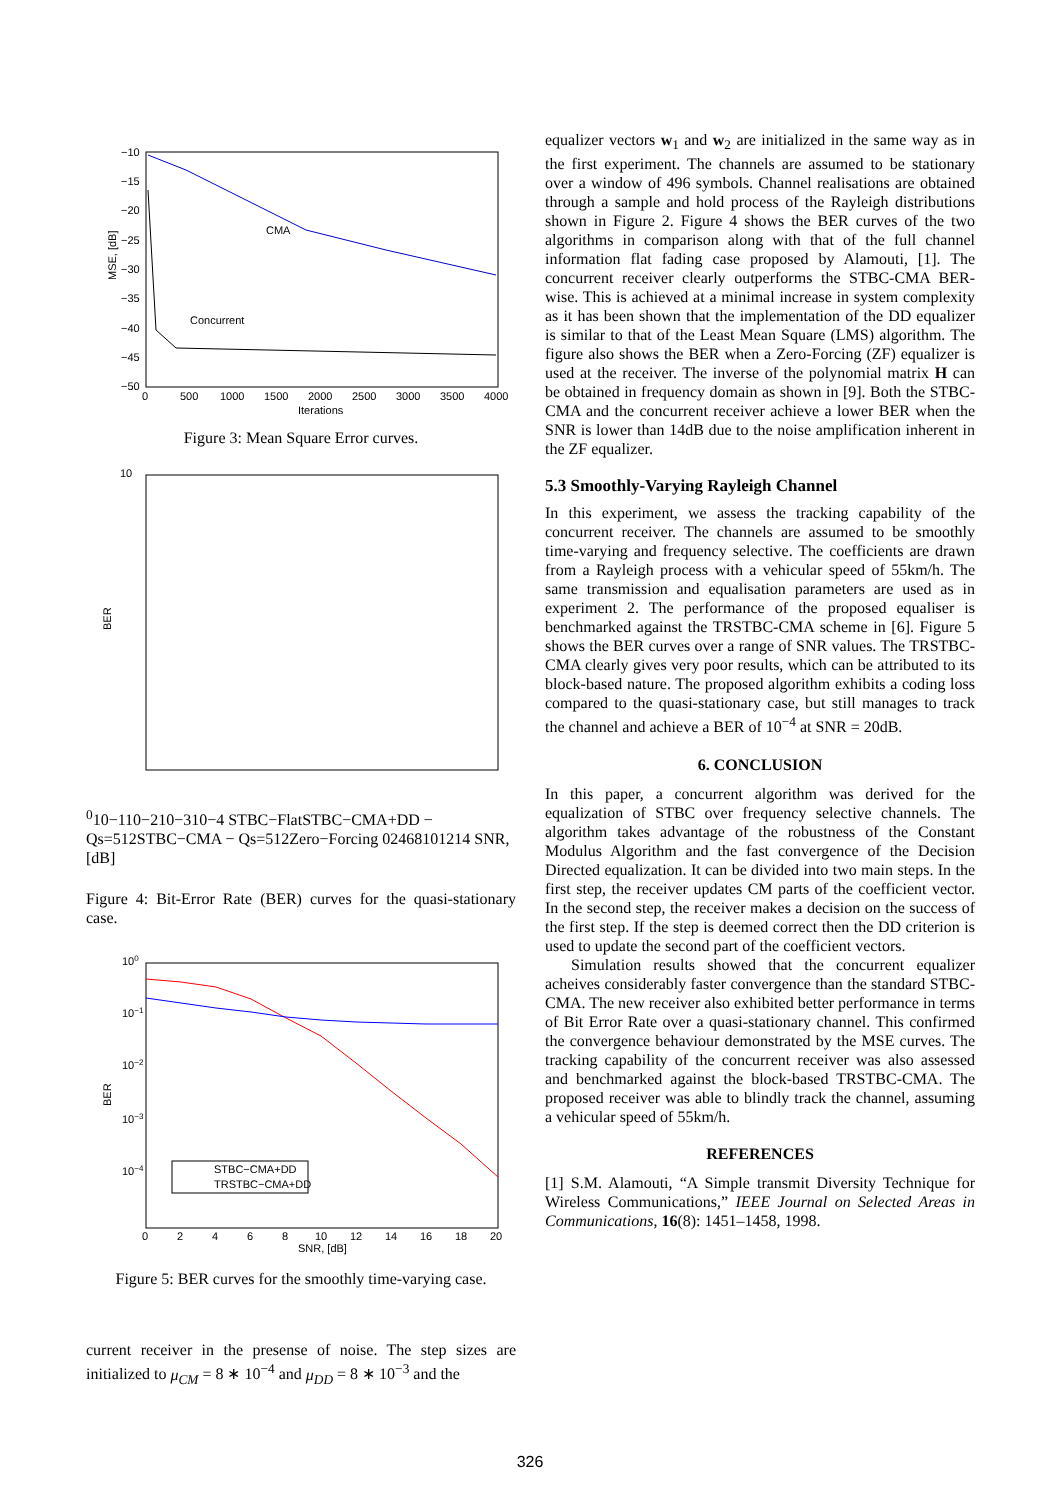MSE, [dB]
−10
−15
−20
−25
−30
−35
−40
−45
−50
CMA
Concurrent
0
500
1000
1500
2000
2500
3000
3500
4000
Iterations
Figure 3: Mean Square Error curves.
BER
100
10−1
10−2
10−3
10−4
STBC−Flat
STBC−CMA+DD − Qs=512
STBC−CMA − Qs=512
Zero−Forcing
0
2
4
6
8
10
12
14
SNR, [dB]
Figure 4: Bit-Error Rate (BER) curves for the quasi-stationary case.
BER
100
10−1
10−2
10−3
10−4
STBC−CMA+DD
TRSTBC−CMA+DD
0
2
4
6
8
10
12
14
16
18
20
SNR, [dB]
Figure 5: BER curves for the smoothly time-varying case.
current receiver in the presense of noise. The step sizes are initialized to μ<sub>CM</sub> = 8 ∗ 10<sup>−4</sup> and μ<sub>DD</sub> = 8 ∗ 10<sup>−3</sup> and the
equalizer vectors w<sub>1</sub> and w<sub>2</sub> are initialized in the same way as in the first experiment. The channels are assumed to be stationary over a window of 496 symbols. Channel realisations are obtained through a sample and hold process of the Rayleigh distributions shown in Figure 2. Figure 4 shows the BER curves of the two algorithms in comparison along with that of the full channel information flat fading case proposed by Alamouti, [1]. The concurrent receiver clearly outperforms the STBC-CMA BER-wise. This is achieved at a minimal increase in system complexity as it has been shown that the implementation of the DD equalizer is similar to that of the Least Mean Square (LMS) algorithm. The figure also shows the BER when a Zero-Forcing (ZF) equalizer is used at the receiver. The inverse of the polynomial matrix H can be obtained in frequency domain as shown in [9]. Both the STBC-CMA and the concurrent receiver achieve a lower BER when the SNR is lower than 14dB due to the noise amplification inherent in the ZF equalizer.
5.3 Smoothly-Varying Rayleigh Channel
In this experiment, we assess the tracking capability of the concurrent receiver. The channels are assumed to be smoothly time-varying and frequency selective. The coefficients are drawn from a Rayleigh process with a vehicular speed of 55km/h. The same transmission and equalisation parameters are used as in experiment 2. The performance of the proposed equaliser is benchmarked against the TRSTBC-CMA scheme in [6]. Figure 5 shows the BER curves over a range of SNR values. The TRSTBC-CMA clearly gives very poor results, which can be attributed to its block-based nature. The proposed algorithm exhibits a coding loss compared to the quasi-stationary case, but still manages to track the channel and achieve a BER of 10<sup>−4</sup> at SNR = 20dB.
6. CONCLUSION
In this paper, a concurrent algorithm was derived for the equalization of STBC over frequency selective channels. The algorithm takes advantage of the robustness of the Constant Modulus Algorithm and the fast convergence of the Decision Directed equalization. It can be divided into two main steps. In the first step, the receiver updates CM parts of the coefficient vector. In the second step, the receiver makes a decision on the success of the first step. If the step is deemed correct then the DD criterion is used to update the second part of the coefficient vectors.
Simulation results showed that the concurrent equalizer acheives considerably faster convergence than the standard STBC-CMA. The new receiver also exhibited better performance in terms of Bit Error Rate over a quasi-stationary channel. This confirmed the convergence behaviour demonstrated by the MSE curves. The tracking capability of the concurrent receiver was also assessed and benchmarked against the block-based TRSTBC-CMA. The proposed receiver was able to blindly track the channel, assuming a vehicular speed of 55km/h.
REFERENCES
[1] S.M. Alamouti, “A Simple transmit Diversity Technique for Wireless Communications,” IEEE Journal on Selected Areas in Communications, 16(8): 1451–1458, 1998.
326